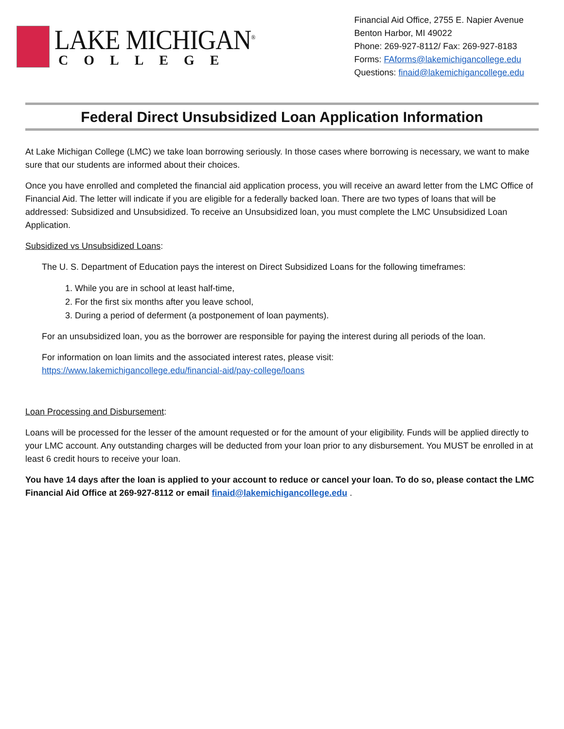LAKE MICHIGAN<sup>®</sup>
COLLEGE
Financial Aid Office, 2755 E. Napier Avenue
Benton Harbor, MI 49022
Phone: 269-927-8112/ Fax: 269-927-8183
Forms: FAforms@lakemichigancollege.edu
Questions: finaid@lakemichigancollege.edu
Federal Direct Unsubsidized Loan Application Information
At Lake Michigan College (LMC) we take loan borrowing seriously. In those cases where borrowing is necessary, we want to make sure that our students are informed about their choices.
Once you have enrolled and completed the financial aid application process, you will receive an award letter from the LMC Office of Financial Aid. The letter will indicate if you are eligible for a federally backed loan. There are two types of loans that will be addressed: Subsidized and Unsubsidized. To receive an Unsubsidized loan, you must complete the LMC Unsubsidized Loan Application.
Subsidized vs Unsubsidized Loans:
The U. S. Department of Education pays the interest on Direct Subsidized Loans for the following timeframes:
1. While you are in school at least half-time,
2. For the first six months after you leave school,
3. During a period of deferment (a postponement of loan payments).
For an unsubsidized loan, you as the borrower are responsible for paying the interest during all periods of the loan.
For information on loan limits and the associated interest rates, please visit:
https://www.lakemichigancollege.edu/financial-aid/pay-college/loans
Loan Processing and Disbursement:
Loans will be processed for the lesser of the amount requested or for the amount of your eligibility. Funds will be applied directly to your LMC account. Any outstanding charges will be deducted from your loan prior to any disbursement. You MUST be enrolled in at least 6 credit hours to receive your loan.
You have 14 days after the loan is applied to your account to reduce or cancel your loan. To do so, please contact the LMC Financial Aid Office at 269-927-8112 or email finaid@lakemichigancollege.edu .